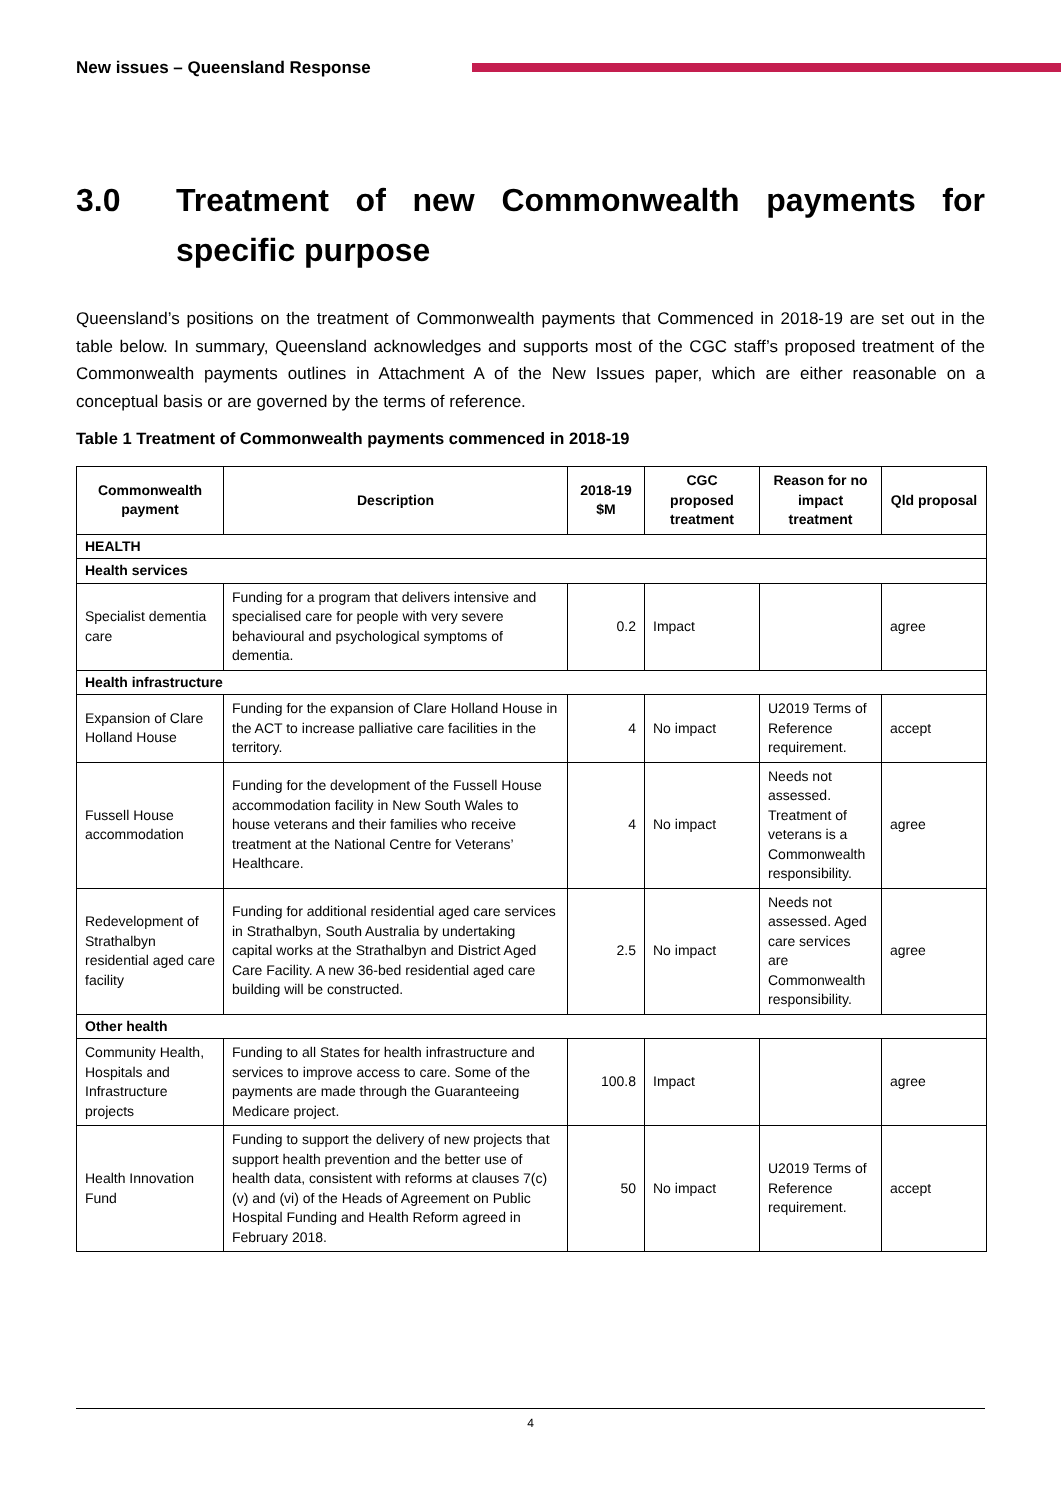New issues – Queensland Response
3.0 Treatment of new Commonwealth payments for specific purpose
Queensland’s positions on the treatment of Commonwealth payments that Commenced in 2018-19 are set out in the table below. In summary, Queensland acknowledges and supports most of the CGC staff’s proposed treatment of the Commonwealth payments outlines in Attachment A of the New Issues paper, which are either reasonable on a conceptual basis or are governed by the terms of reference.
Table 1 Treatment of Commonwealth payments commenced in 2018-19
| Commonwealth payment | Description | 2018-19 $M | CGC proposed treatment | Reason for no impact treatment | Qld proposal |
| --- | --- | --- | --- | --- | --- |
| HEALTH | | | | | |
| Health services | | | | | |
| Specialist dementia care | Funding for a program that delivers intensive and specialised care for people with very severe behavioural and psychological symptoms of dementia. | 0.2 | Impact | | agree |
| Health infrastructure | | | | | |
| Expansion of Clare Holland House | Funding for the expansion of Clare Holland House in the ACT to increase palliative care facilities in the territory. | 4 | No impact | U2019 Terms of Reference requirement. | accept |
| Fussell House accommodation | Funding for the development of the Fussell House accommodation facility in New South Wales to house veterans and their families who receive treatment at the National Centre for Veterans’ Healthcare. | 4 | No impact | Needs not assessed. Treatment of veterans is a Commonwealth responsibility. | agree |
| Redevelopment of Strathalbyn residential aged care facility | Funding for additional residential aged care services in Strathalbyn, South Australia by undertaking capital works at the Strathalbyn and District Aged Care Facility. A new 36-bed residential aged care building will be constructed. | 2.5 | No impact | Needs not assessed. Aged care services are Commonwealth responsibility. | agree |
| Other health | | | | | |
| Community Health, Hospitals and Infrastructure projects | Funding to all States for health infrastructure and services to improve access to care. Some of the payments are made through the Guaranteeing Medicare project. | 100.8 | Impact | | agree |
| Health Innovation Fund | Funding to support the delivery of new projects that support health prevention and the better use of health data, consistent with reforms at clauses 7(c)(v) and (vi) of the Heads of Agreement on Public Hospital Funding and Health Reform agreed in February 2018. | 50 | No impact | U2019 Terms of Reference requirement. | accept |
4